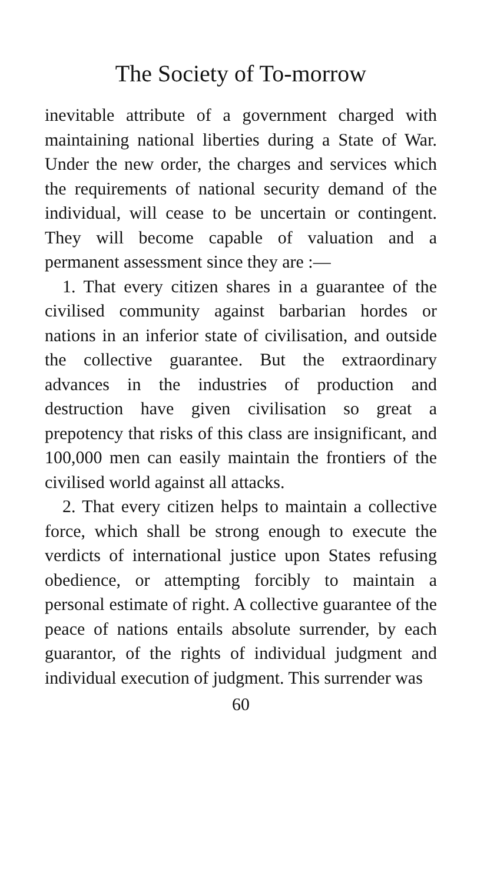The Society of To-morrow
inevitable attribute of a government charged with maintaining national liberties during a State of War. Under the new order, the charges and services which the requirements of national security demand of the individual, will cease to be uncertain or contingent. They will become capable of valuation and a permanent assessment since they are :—
1. That every citizen shares in a guarantee of the civilised community against barbarian hordes or nations in an inferior state of civilisation, and outside the collective guarantee. But the extraordinary advances in the industries of production and destruction have given civilisation so great a prepotency that risks of this class are insignificant, and 100,000 men can easily maintain the frontiers of the civilised world against all attacks.
2. That every citizen helps to maintain a collective force, which shall be strong enough to execute the verdicts of international justice upon States refusing obedience, or attempting forcibly to maintain a personal estimate of right. A collective guarantee of the peace of nations entails absolute surrender, by each guarantor, of the rights of individual judgment and individual execution of judgment. This surrender was
60